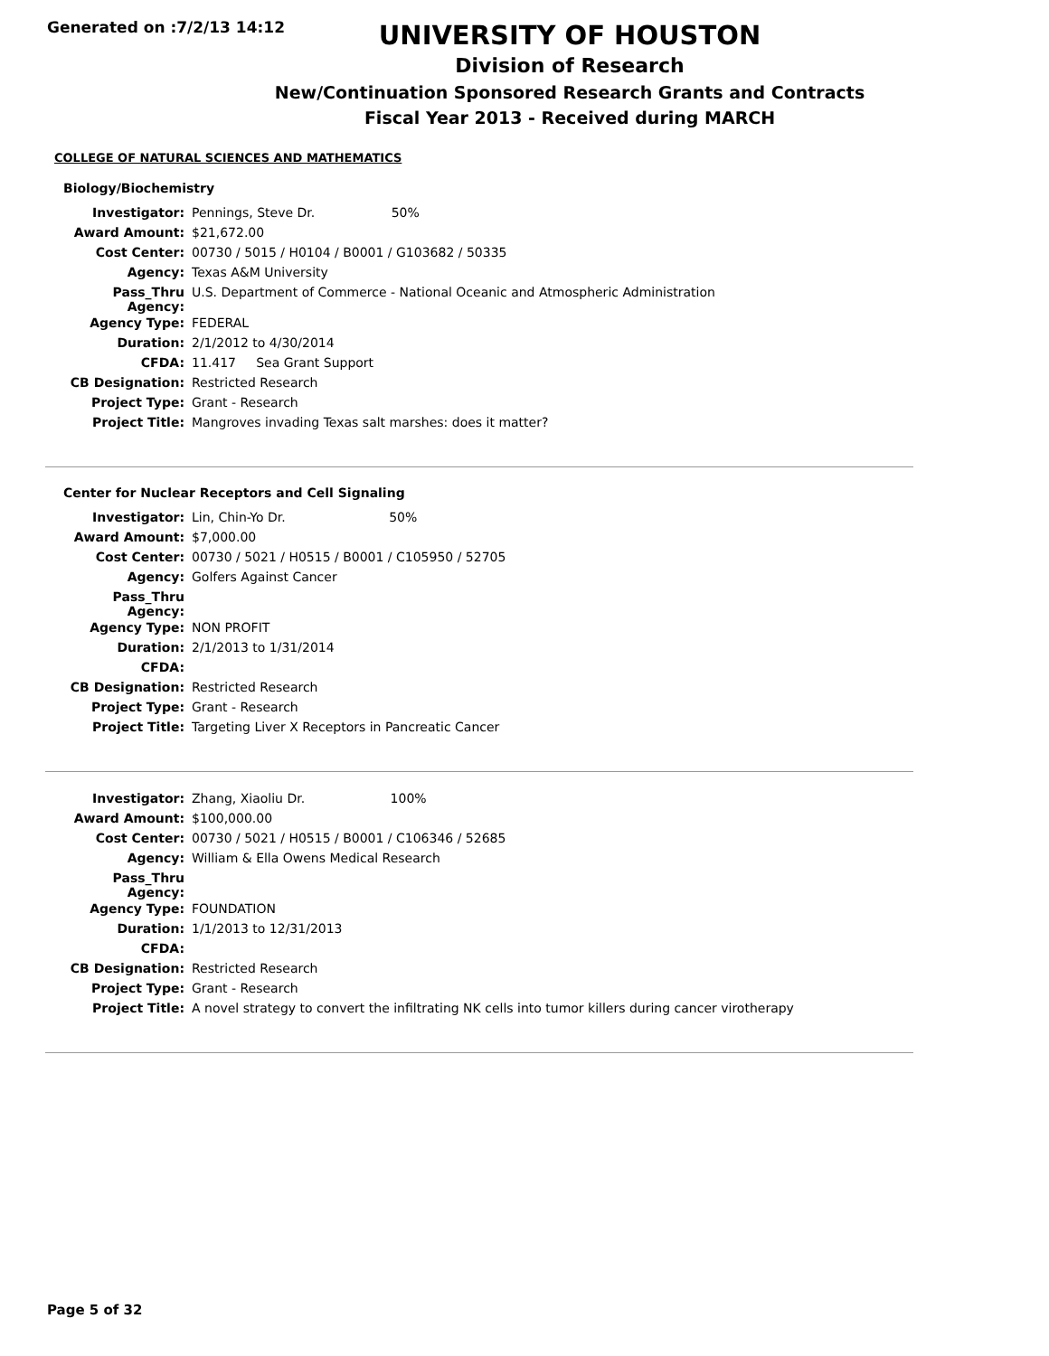Generated on :7/2/13 14:12
UNIVERSITY OF HOUSTON
Division of Research
New/Continuation Sponsored Research Grants and Contracts
Fiscal Year 2013 - Received during MARCH
COLLEGE OF NATURAL SCIENCES AND MATHEMATICS
Biology/Biochemistry
| Investigator: | Pennings, Steve Dr. 50% |
| Award Amount: | $21,672.00 |
| Cost Center: | 00730 / 5015 / H0104 / B0001 / G103682 / 50335 |
| Agency: | Texas A&M University |
| Pass_Thru Agency: | U.S. Department of Commerce - National Oceanic and Atmospheric Administration |
| Agency Type: | FEDERAL |
| Duration: | 2/1/2012 to 4/30/2014 |
| CFDA: | 11.417 Sea Grant Support |
| CB Designation: | Restricted Research |
| Project Type: | Grant - Research |
| Project Title: | Mangroves invading Texas salt marshes: does it matter? |
Center for Nuclear Receptors and Cell Signaling
| Investigator: | Lin, Chin-Yo Dr. 50% |
| Award Amount: | $7,000.00 |
| Cost Center: | 00730 / 5021 / H0515 / B0001 / C105950 / 52705 |
| Agency: | Golfers Against Cancer |
| Pass_Thru Agency: | |
| Agency Type: | NON PROFIT |
| Duration: | 2/1/2013 to 1/31/2014 |
| CFDA: | |
| CB Designation: | Restricted Research |
| Project Type: | Grant - Research |
| Project Title: | Targeting Liver X Receptors in Pancreatic Cancer |
| Investigator: | Zhang, Xiaoliu Dr. 100% |
| Award Amount: | $100,000.00 |
| Cost Center: | 00730 / 5021 / H0515 / B0001 / C106346 / 52685 |
| Agency: | William & Ella Owens Medical Research |
| Pass_Thru Agency: | |
| Agency Type: | FOUNDATION |
| Duration: | 1/1/2013 to 12/31/2013 |
| CFDA: | |
| CB Designation: | Restricted Research |
| Project Type: | Grant - Research |
| Project Title: | A novel strategy to convert the infiltrating NK cells into tumor killers during cancer virotherapy |
Page 5 of 32